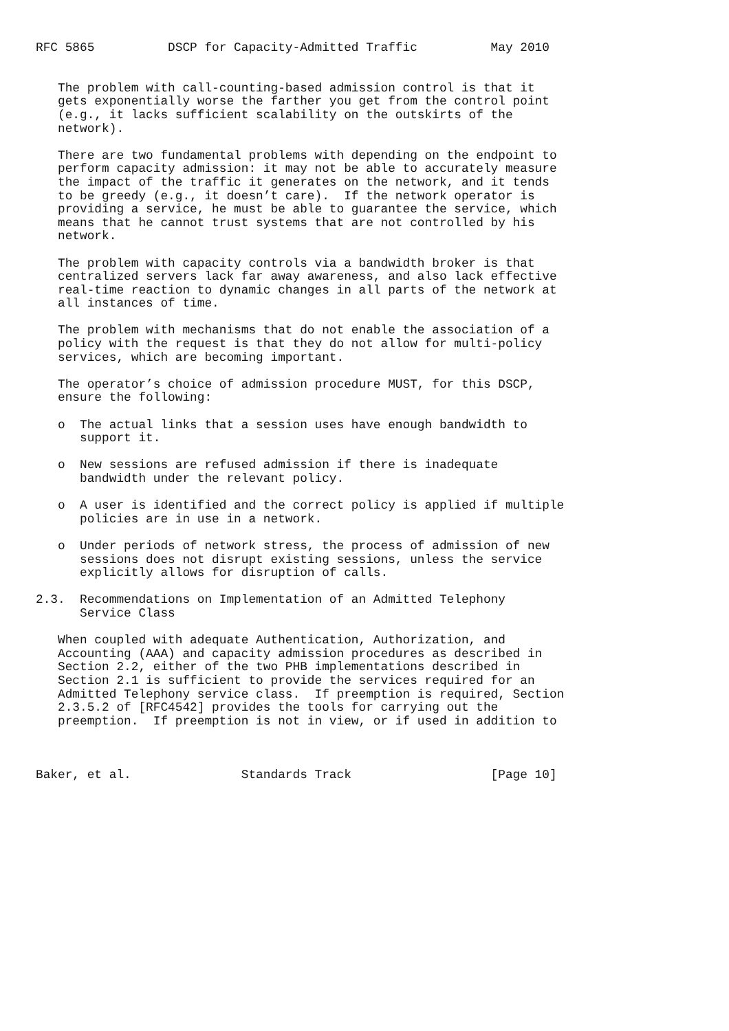RFC 5865          DSCP for Capacity-Admitted Traffic          May 2010


   The problem with call-counting-based admission control is that it
   gets exponentially worse the farther you get from the control point
   (e.g., it lacks sufficient scalability on the outskirts of the
   network).

   There are two fundamental problems with depending on the endpoint to
   perform capacity admission: it may not be able to accurately measure
   the impact of the traffic it generates on the network, and it tends
   to be greedy (e.g., it doesn’t care).  If the network operator is
   providing a service, he must be able to guarantee the service, which
   means that he cannot trust systems that are not controlled by his
   network.

   The problem with capacity controls via a bandwidth broker is that
   centralized servers lack far away awareness, and also lack effective
   real-time reaction to dynamic changes in all parts of the network at
   all instances of time.

   The problem with mechanisms that do not enable the association of a
   policy with the request is that they do not allow for multi-policy
   services, which are becoming important.

   The operator’s choice of admission procedure MUST, for this DSCP,
   ensure the following:

   o  The actual links that a session uses have enough bandwidth to
      support it.

   o  New sessions are refused admission if there is inadequate
      bandwidth under the relevant policy.

   o  A user is identified and the correct policy is applied if multiple
      policies are in use in a network.

   o  Under periods of network stress, the process of admission of new
      sessions does not disrupt existing sessions, unless the service
      explicitly allows for disruption of calls.

2.3.  Recommendations on Implementation of an Admitted Telephony
      Service Class

   When coupled with adequate Authentication, Authorization, and
   Accounting (AAA) and capacity admission procedures as described in
   Section 2.2, either of the two PHB implementations described in
   Section 2.1 is sufficient to provide the services required for an
   Admitted Telephony service class.  If preemption is required, Section
   2.3.5.2 of [RFC4542] provides the tools for carrying out the
   preemption.  If preemption is not in view, or if used in addition to



Baker, et al.               Standards Track                   [Page 10]